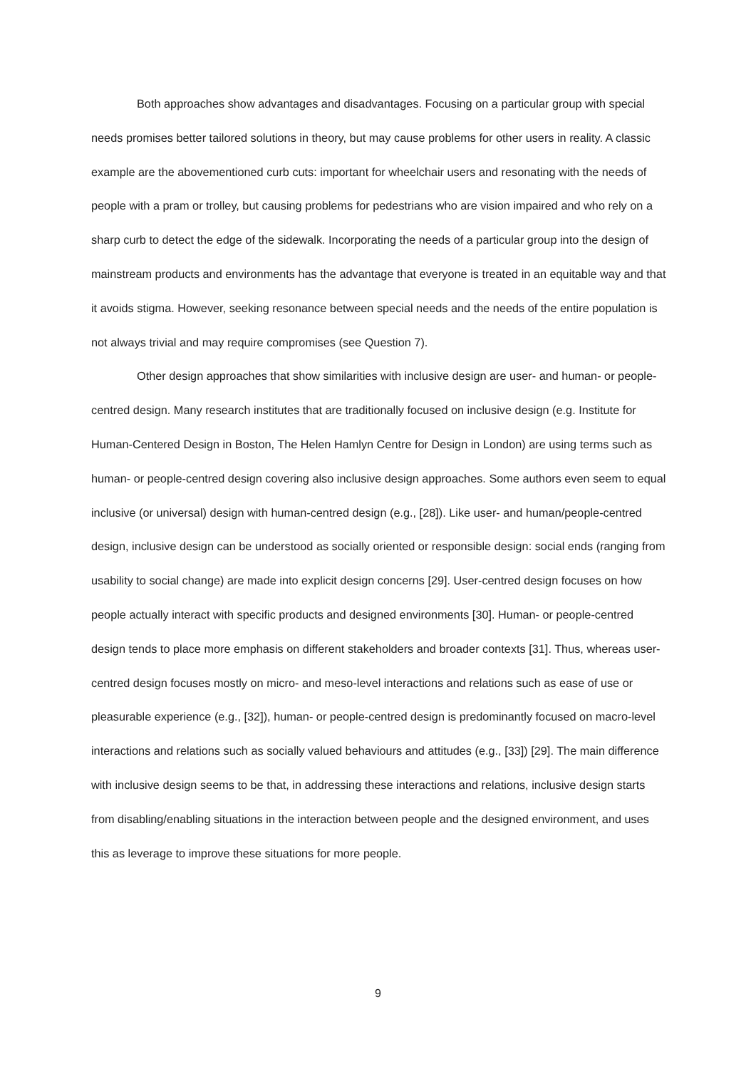Both approaches show advantages and disadvantages. Focusing on a particular group with special needs promises better tailored solutions in theory, but may cause problems for other users in reality. A classic example are the abovementioned curb cuts: important for wheelchair users and resonating with the needs of people with a pram or trolley, but causing problems for pedestrians who are vision impaired and who rely on a sharp curb to detect the edge of the sidewalk. Incorporating the needs of a particular group into the design of mainstream products and environments has the advantage that everyone is treated in an equitable way and that it avoids stigma. However, seeking resonance between special needs and the needs of the entire population is not always trivial and may require compromises (see Question 7).
Other design approaches that show similarities with inclusive design are user- and human- or people-centred design. Many research institutes that are traditionally focused on inclusive design (e.g. Institute for Human-Centered Design in Boston, The Helen Hamlyn Centre for Design in London) are using terms such as human- or people-centred design covering also inclusive design approaches. Some authors even seem to equal inclusive (or universal) design with human-centred design (e.g., [28]). Like user- and human/people-centred design, inclusive design can be understood as socially oriented or responsible design: social ends (ranging from usability to social change) are made into explicit design concerns [29]. User-centred design focuses on how people actually interact with specific products and designed environments [30]. Human- or people-centred design tends to place more emphasis on different stakeholders and broader contexts [31]. Thus, whereas user-centred design focuses mostly on micro- and meso-level interactions and relations such as ease of use or pleasurable experience (e.g., [32]), human- or people-centred design is predominantly focused on macro-level interactions and relations such as socially valued behaviours and attitudes (e.g., [33]) [29]. The main difference with inclusive design seems to be that, in addressing these interactions and relations, inclusive design starts from disabling/enabling situations in the interaction between people and the designed environment, and uses this as leverage to improve these situations for more people.
9